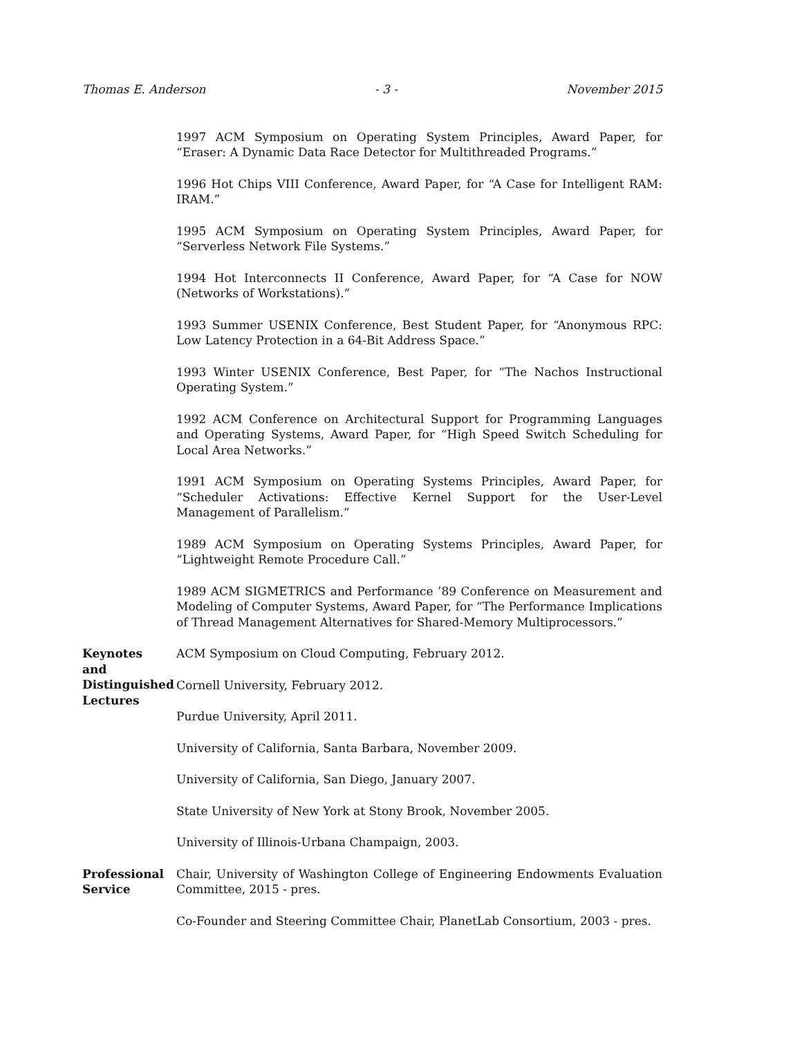Thomas E. Anderson - 3 - November 2015
1997 ACM Symposium on Operating System Principles, Award Paper, for “Eraser: A Dynamic Data Race Detector for Multithreaded Programs.”
1996 Hot Chips VIII Conference, Award Paper, for “A Case for Intelligent RAM: IRAM.”
1995 ACM Symposium on Operating System Principles, Award Paper, for “Serverless Network File Systems.”
1994 Hot Interconnects II Conference, Award Paper, for “A Case for NOW (Networks of Workstations).”
1993 Summer USENIX Conference, Best Student Paper, for “Anonymous RPC: Low Latency Protection in a 64-Bit Address Space.”
1993 Winter USENIX Conference, Best Paper, for “The Nachos Instructional Operating System.”
1992 ACM Conference on Architectural Support for Programming Languages and Operating Systems, Award Paper, for “High Speed Switch Scheduling for Local Area Networks.”
1991 ACM Symposium on Operating Systems Principles, Award Paper, for “Scheduler Activations: Effective Kernel Support for the User-Level Management of Parallelism.”
1989 ACM Symposium on Operating Systems Principles, Award Paper, for “Lightweight Remote Procedure Call.”
1989 ACM SIGMETRICS and Performance ’89 Conference on Measurement and Modeling of Computer Systems, Award Paper, for “The Performance Implications of Thread Management Alternatives for Shared-Memory Multiprocessors.”
Keynotes
and
Distinguished
Lectures
ACM Symposium on Cloud Computing, February 2012.
Cornell University, February 2012.
Purdue University, April 2011.
University of California, Santa Barbara, November 2009.
University of California, San Diego, January 2007.
State University of New York at Stony Brook, November 2005.
University of Illinois-Urbana Champaign, 2003.
Professional
Service
Chair, University of Washington College of Engineering Endowments Evaluation Committee, 2015 - pres.
Co-Founder and Steering Committee Chair, PlanetLab Consortium, 2003 - pres.